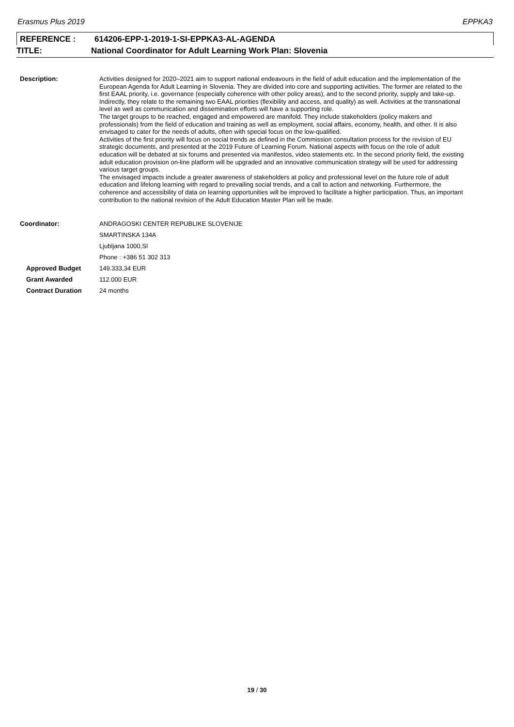Erasmus Plus 2019 EPPKA3
REFERENCE : 614206-EPP-1-2019-1-SI-EPPKA3-AL-AGENDA
TITLE: National Coordinator for Adult Learning Work Plan: Slovenia
| Description: | Activities designed for 2020–2021 aim to support national endeavours in the field of adult education and the implementation of the European Agenda for Adult Learning in Slovenia. They are divided into core and supporting activities. The former are related to the first EAAL priority, i.e. governance (especially coherence with other policy areas), and to the second priority, supply and take-up. Indirectly, they relate to the remaining two EAAL priorities (flexibility and access, and quality) as well. Activities at the transnational level as well as communication and dissemination efforts will have a supporting role. The target groups to be reached, engaged and empowered are manifold. They include stakeholders (policy makers and professionals) from the field of education and training as well as employment, social affairs, economy, health, and other. It is also envisaged to cater for the needs of adults, often with special focus on the low-qualified. Activities of the first priority will focus on social trends as defined in the Commission consultation process for the revision of EU strategic documents, and presented at the 2019 Future of Learning Forum. National aspects with focus on the role of adult education will be debated at six forums and presented via manifestos, video statements etc. In the second priority field, the existing adult education provision on-line platform will be upgraded and an innovative communication strategy will be used for addressing various target groups. The envisaged impacts include a greater awareness of stakeholders at policy and professional level on the future role of adult education and lifelong learning with regard to prevailing social trends, and a call to action and networking. Furthermore, the coherence and accessibility of data on learning opportunities will be improved to facilitate a higher participation. Thus, an important contribution to the national revision of the Adult Education Master Plan will be made. |
| Coordinator: | ANDRAGOSKI CENTER REPUBLIKE SLOVENIJE |
| | SMARTINSKA 134A |
| | Ljubljana 1000,SI |
| | Phone : +386 51 302 313 |
| Approved Budget | 149.333,34 EUR |
| Grant Awarded | 112.000 EUR |
| Contract Duration | 24 months |
19 / 30